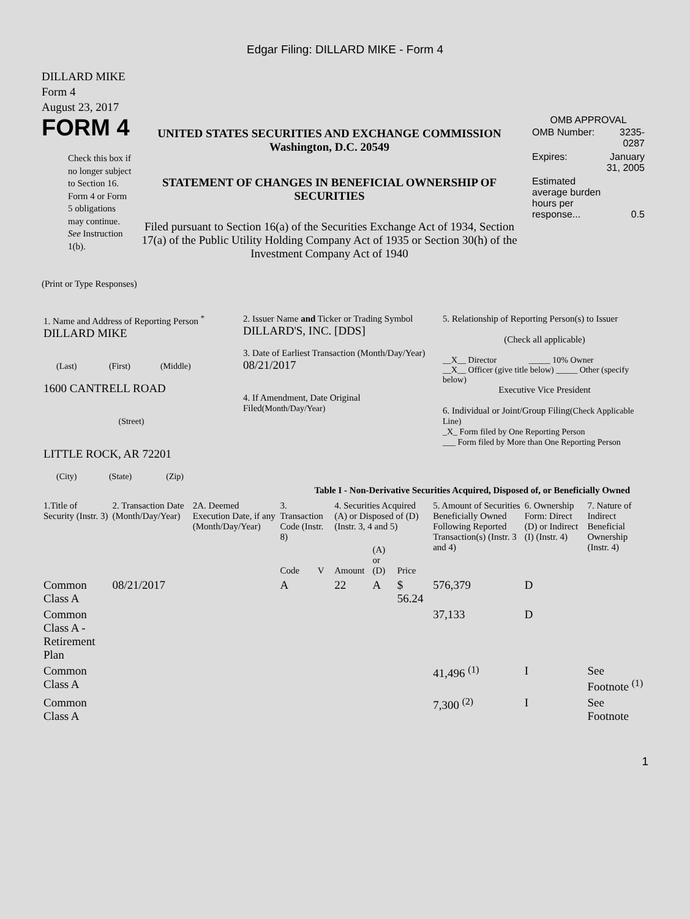Edgar Filing: DILLARD MIKE - Form 4
DILLARD MIKE
Form 4
August 23, 2017
FORM 4
Check this box if no longer subject to Section 16. Form 4 or Form 5 obligations may continue. See Instruction 1(b).
UNITED STATES SECURITIES AND EXCHANGE COMMISSION
Washington, D.C. 20549
STATEMENT OF CHANGES IN BENEFICIAL OWNERSHIP OF SECURITIES
Filed pursuant to Section 16(a) of the Securities Exchange Act of 1934, Section 17(a) of the Public Utility Holding Company Act of 1935 or Section 30(h) of the Investment Company Act of 1940
OMB APPROVAL
| OMB Number: | 3235-0287 |
| Expires: | January 31, 2005 |
| Estimated average burden hours per response... | 0.5 |
(Print or Type Responses)
| 1. Name and Address of Reporting Person <sup>*</sup> DILLARD MIKE (Last) (First) (Middle) 1600 CANTRELL ROAD (Street) LITTLE ROCK, AR 72201 (City) (State) (Zip) | 2. Issuer Name and Ticker or Trading Symbol DILLARD'S, INC. [DDS] 3. Date of Earliest Transaction (Month/Day/Year) 08/21/2017 4. If Amendment, Date Original Filed (Month/Day/Year) | 5. Relationship of Reporting Person(s) to Issuer (Check all applicable) __X__ Director _____ 10% Owner __X__ Officer (give title below) _____ Other (specify below) Executive Vice President 6. Individual or Joint/Group Filing (Check Applicable Line) _X_ Form filed by One Reporting Person ___ Form filed by More than One Reporting Person |
Table I - Non-Derivative Securities Acquired, Disposed of, or Beneficially Owned
| 1.Title of Security (Instr. 3) | 2. Transaction Date (Month/Day/Year) | 2A. Deemed Execution Date, if any (Month/Day/Year) | 3. Transaction Code (Instr. 8) | | 4. Securities Acquired (A) or Disposed of (D) (Instr. 3, 4 and 5) | | | 5. Amount of Securities Beneficially Owned Following Reported Transaction(s) (Instr. 3 and 4) | 6. Ownership Form: Direct (D) or Indirect (I) (Instr. 4) | 7. Nature of Indirect Beneficial Ownership (Instr. 4) |
| --- | --- | --- | --- | --- | --- | --- | --- | --- | --- | --- |
| | | | Code | V | Amount | (A) or (D) | Price | | | |
| Common Class A | 08/21/2017 | | A | | 22 | A | $ 56.24 | 576,379 | D | |
| Common Class A - Retirement Plan | | | | | | | | 37,133 | D | |
| Common Class A | | | | | | | | 41,496 <sup>(1)</sup> | I | See Footnote <sup>(1)</sup> |
| Common Class A | | | | | | | | 7,300 <sup>(2)</sup> | I | See Footnote |
1